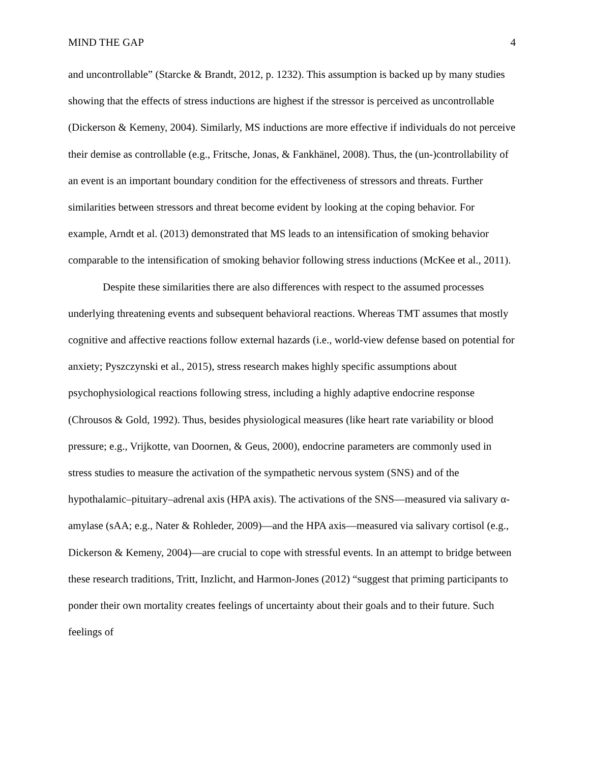MIND THE GAP 4
and uncontrollable” (Starcke & Brandt, 2012, p. 1232). This assumption is backed up by many studies showing that the effects of stress inductions are highest if the stressor is perceived as uncontrollable (Dickerson & Kemeny, 2004). Similarly, MS inductions are more effective if individuals do not perceive their demise as controllable (e.g., Fritsche, Jonas, & Fankhänel, 2008). Thus, the (un-)controllability of an event is an important boundary condition for the effectiveness of stressors and threats. Further similarities between stressors and threat become evident by looking at the coping behavior. For example, Arndt et al. (2013) demonstrated that MS leads to an intensification of smoking behavior comparable to the intensification of smoking behavior following stress inductions (McKee et al., 2011).
Despite these similarities there are also differences with respect to the assumed processes underlying threatening events and subsequent behavioral reactions. Whereas TMT assumes that mostly cognitive and affective reactions follow external hazards (i.e., world-view defense based on potential for anxiety; Pyszczynski et al., 2015), stress research makes highly specific assumptions about psychophysiological reactions following stress, including a highly adaptive endocrine response (Chrousos & Gold, 1992). Thus, besides physiological measures (like heart rate variability or blood pressure; e.g., Vrijkotte, van Doornen, & Geus, 2000), endocrine parameters are commonly used in stress studies to measure the activation of the sympathetic nervous system (SNS) and of the hypothalamic–pituitary–adrenal axis (HPA axis). The activations of the SNS—measured via salivary α-amylase (sAA; e.g., Nater & Rohleder, 2009)—and the HPA axis—measured via salivary cortisol (e.g., Dickerson & Kemeny, 2004)—are crucial to cope with stressful events. In an attempt to bridge between these research traditions, Tritt, Inzlicht, and Harmon-Jones (2012) “suggest that priming participants to ponder their own mortality creates feelings of uncertainty about their goals and to their future. Such feelings of